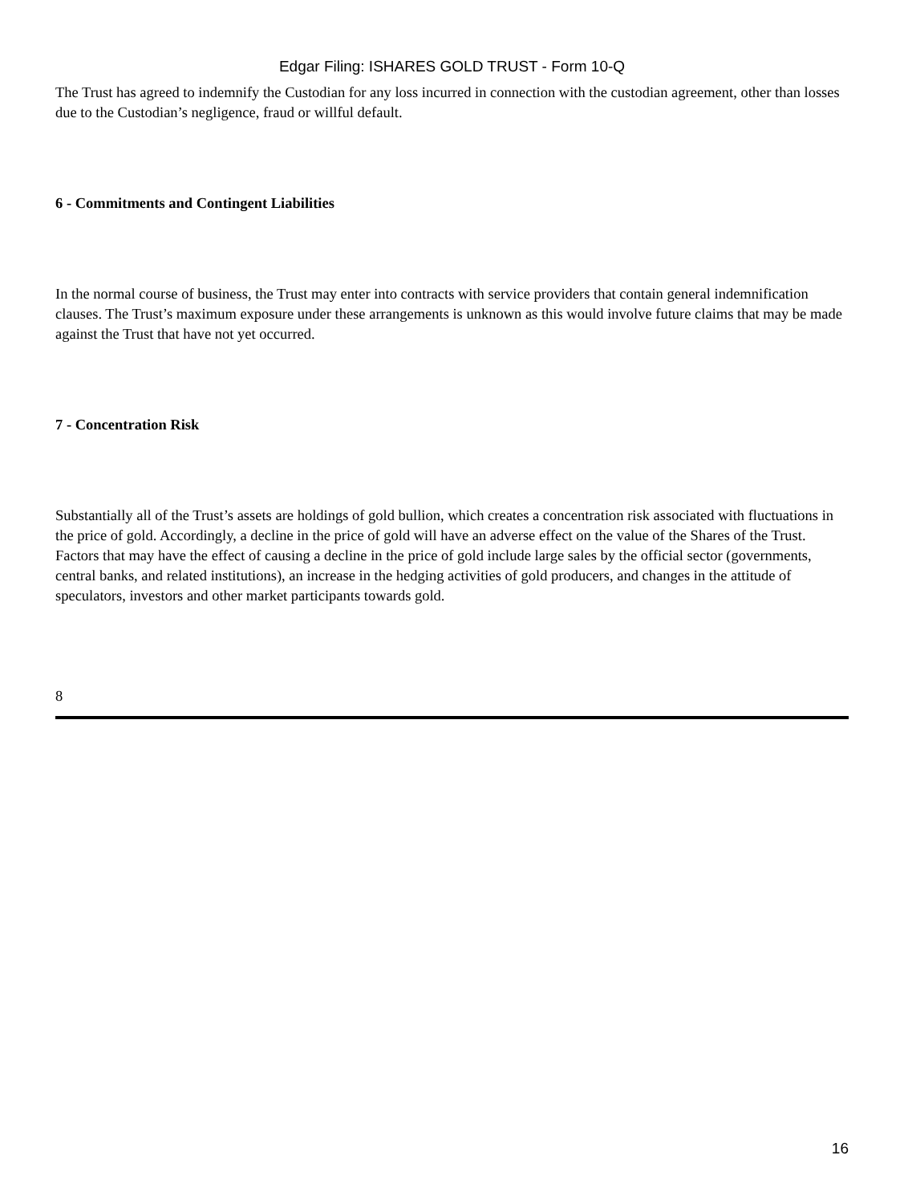Edgar Filing: ISHARES GOLD TRUST - Form 10-Q
The Trust has agreed to indemnify the Custodian for any loss incurred in connection with the custodian agreement, other than losses due to the Custodian’s negligence, fraud or willful default.
6 - Commitments and Contingent Liabilities
In the normal course of business, the Trust may enter into contracts with service providers that contain general indemnification clauses. The Trust’s maximum exposure under these arrangements is unknown as this would involve future claims that may be made against the Trust that have not yet occurred.
7 - Concentration Risk
Substantially all of the Trust’s assets are holdings of gold bullion, which creates a concentration risk associated with fluctuations in the price of gold. Accordingly, a decline in the price of gold will have an adverse effect on the value of the Shares of the Trust. Factors that may have the effect of causing a decline in the price of gold include large sales by the official sector (governments, central banks, and related institutions), an increase in the hedging activities of gold producers, and changes in the attitude of speculators, investors and other market participants towards gold.
8
16